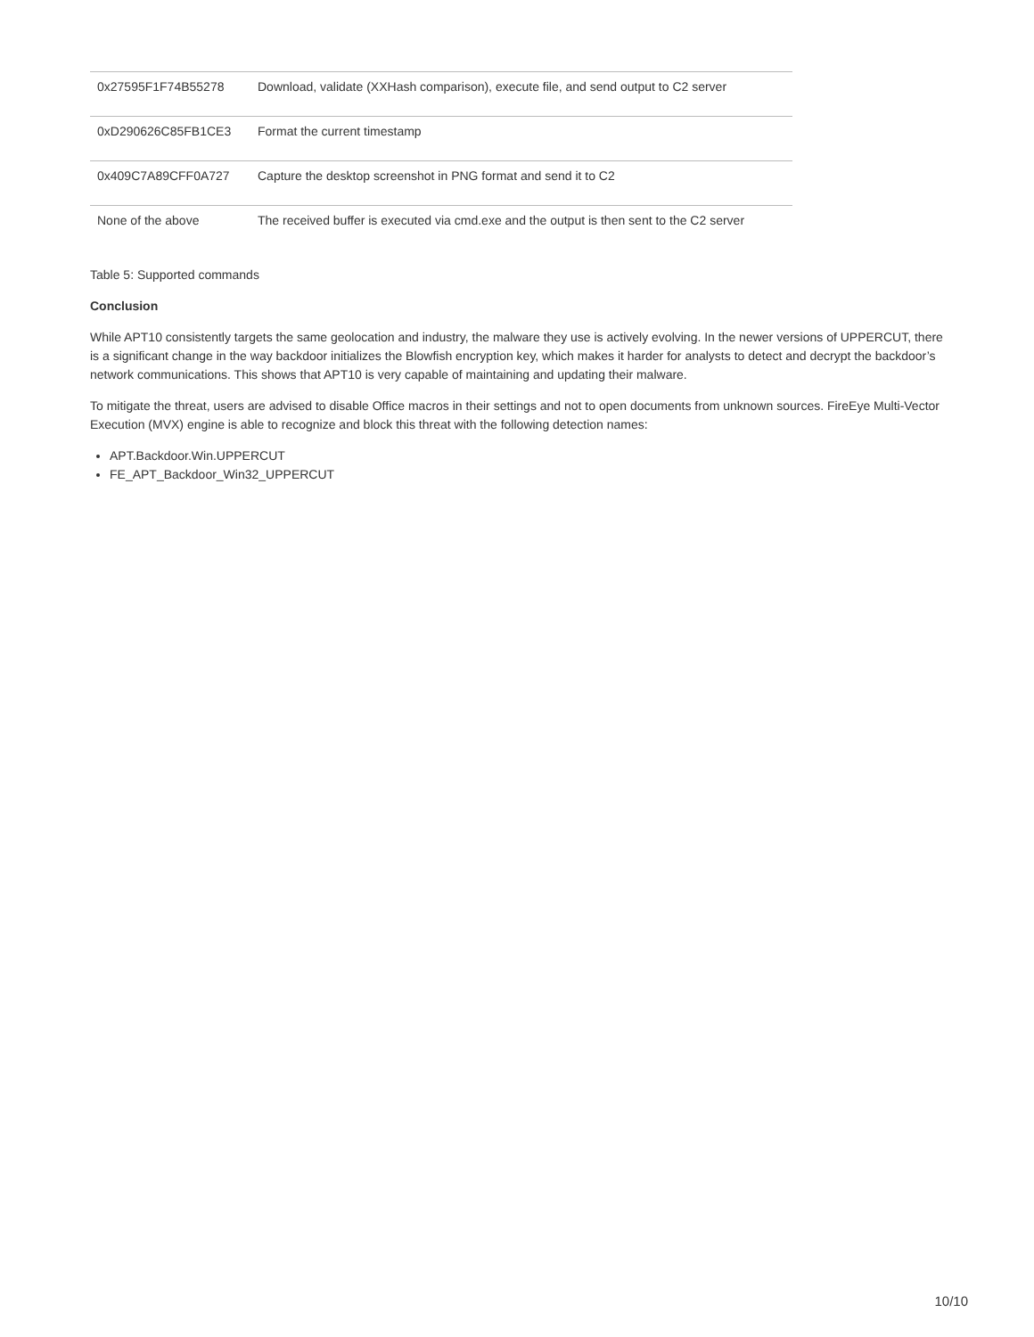| 0x27595F1F74B55278 | Download, validate (XXHash comparison), execute file, and send output to C2 server |
| 0xD290626C85FB1CE3 | Format the current timestamp |
| 0x409C7A89CFF0A727 | Capture the desktop screenshot in PNG format and send it to C2 |
| None of the above | The received buffer is executed via cmd.exe and the output is then sent to the C2 server |
Table 5: Supported commands
Conclusion
While APT10 consistently targets the same geolocation and industry, the malware they use is actively evolving. In the newer versions of UPPERCUT, there is a significant change in the way backdoor initializes the Blowfish encryption key, which makes it harder for analysts to detect and decrypt the backdoor’s network communications. This shows that APT10 is very capable of maintaining and updating their malware.
To mitigate the threat, users are advised to disable Office macros in their settings and not to open documents from unknown sources. FireEye Multi-Vector Execution (MVX) engine is able to recognize and block this threat with the following detection names:
APT.Backdoor.Win.UPPERCUT
FE_APT_Backdoor_Win32_UPPERCUT
10/10